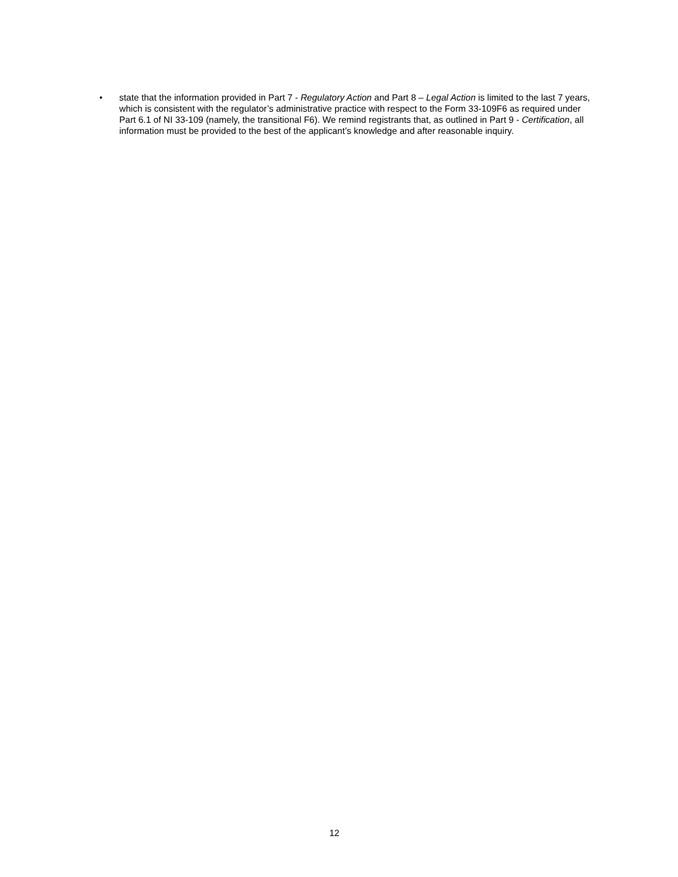• state that the information provided in Part 7 - Regulatory Action and Part 8 – Legal Action is limited to the last 7 years, which is consistent with the regulator’s administrative practice with respect to the Form 33-109F6 as required under Part 6.1 of NI 33-109 (namely, the transitional F6). We remind registrants that, as outlined in Part 9 - Certification, all information must be provided to the best of the applicant’s knowledge and after reasonable inquiry.
12